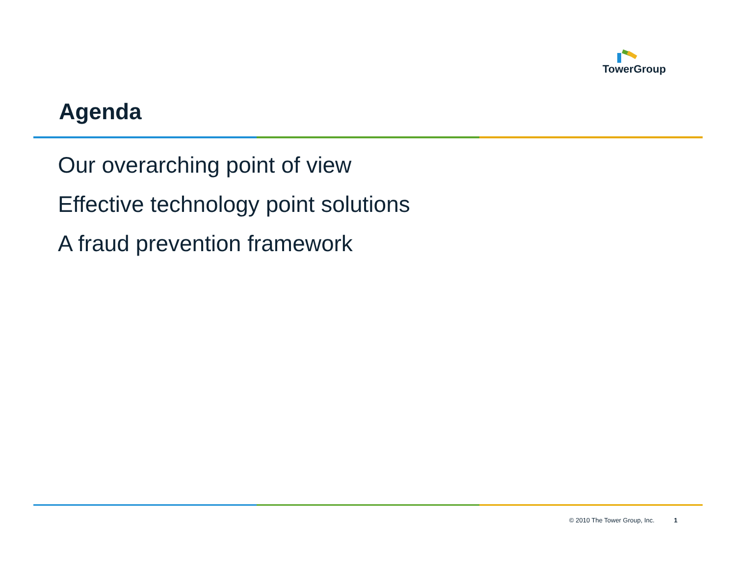TowerGroup
Agenda
Our overarching point of view
Effective technology point solutions
A fraud prevention framework
© 2010 The Tower Group, Inc. 1